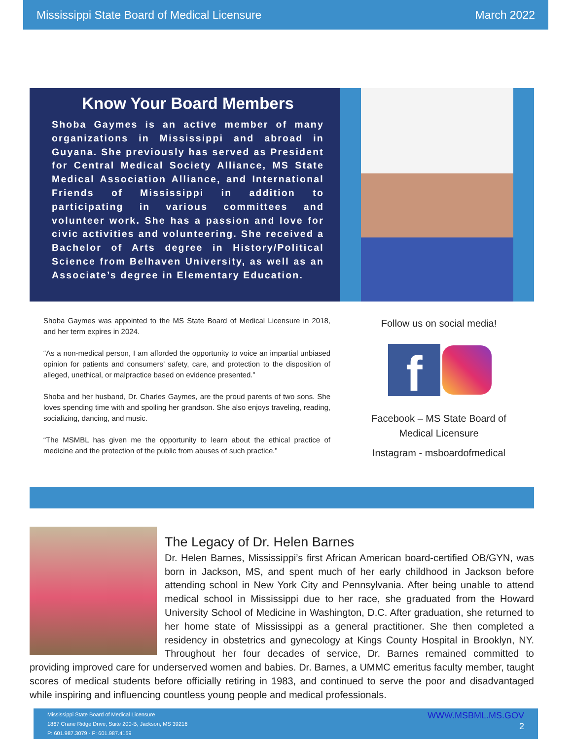Mississippi State Board of Medical Licensure March 2022
Know Your Board Members
Shoba Gaymes is an active member of many organizations in Mississippi and abroad in Guyana. She previously has served as President for Central Medical Society Alliance, MS State Medical Association Alliance, and International Friends of Mississippi in addition to participating in various committees and volunteer work. She has a passion and love for civic activities and volunteering. She received a Bachelor of Arts degree in History/Political Science from Belhaven University, as well as an Associate’s degree in Elementary Education.
Shoba Gaymes was appointed to the MS State Board of Medical Licensure in 2018, and her term expires in 2024.
“As a non-medical person, I am afforded the opportunity to voice an impartial unbiased opinion for patients and consumers’ safety, care, and protection to the disposition of alleged, unethical, or malpractice based on evidence presented.”
Shoba and her husband, Dr. Charles Gaymes, are the proud parents of two sons. She loves spending time with and spoiling her grandson. She also enjoys traveling, reading, socializing, dancing, and music.
“The MSMBL has given me the opportunity to learn about the ethical practice of medicine and the protection of the public from abuses of such practice.”
Follow us on social media!
f
Facebook – MS State Board of Medical Licensure
Instagram - msboardofmedical
The Legacy of Dr. Helen Barnes
Dr. Helen Barnes, Mississippi’s first African American board-certified OB/GYN, was born in Jackson, MS, and spent much of her early childhood in Jackson before attending school in New York City and Pennsylvania. After being unable to attend medical school in Mississippi due to her race, she graduated from the Howard University School of Medicine in Washington, D.C. After graduation, she returned to her home state of Mississippi as a general practitioner. She then completed a residency in obstetrics and gynecology at Kings County Hospital in Brooklyn, NY. Throughout her four decades of service, Dr. Barnes remained committed to providing improved care for underserved women and babies. Dr. Barnes, a UMMC emeritus faculty member, taught scores of medical students before officially retiring in 1983, and continued to serve the poor and disadvantaged while inspiring and influencing countless young people and medical professionals.
Mississippi State Board of Medical Licensure
1867 Crane Ridge Drive, Suite 200-B, Jackson, MS 39216
P: 601.987.3079 - F: 601.987.4159
WWW.MSBML.MS.GOV
2